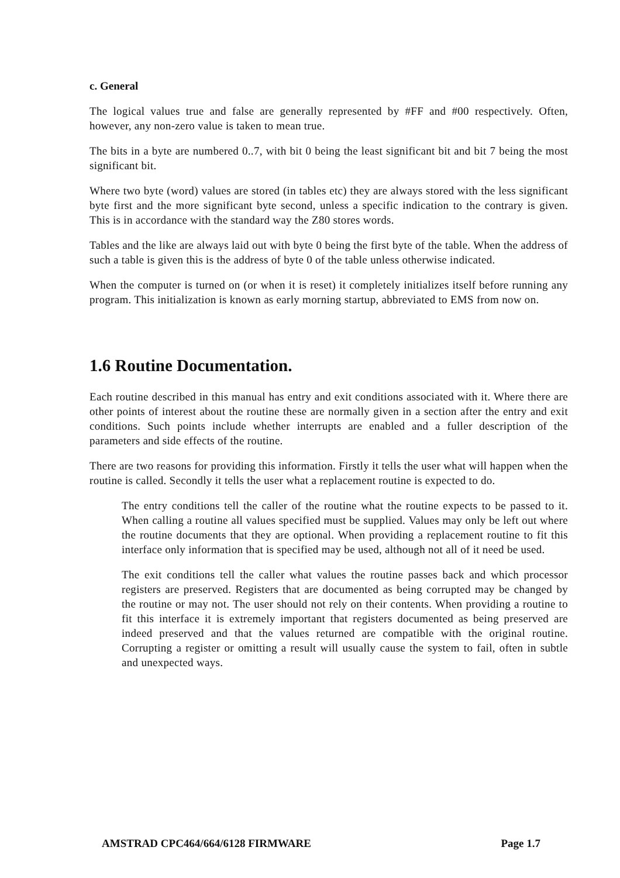c. General
The logical values true and false are generally represented by #FF and #00 respectively. Often, however, any non-zero value is taken to mean true.
The bits in a byte are numbered 0..7, with bit 0 being the least significant bit and bit 7 being the most significant bit.
Where two byte (word) values are stored (in tables etc) they are always stored with the less significant byte first and the more significant byte second, unless a specific indication to the contrary is given. This is in accordance with the standard way the Z80 stores words.
Tables and the like are always laid out with byte 0 being the first byte of the table. When the address of such a table is given this is the address of byte 0 of the table unless otherwise indicated.
When the computer is turned on (or when it is reset) it completely initializes itself before running any program. This initialization is known as early morning startup, abbreviated to EMS from now on.
1.6 Routine Documentation.
Each routine described in this manual has entry and exit conditions associated with it. Where there are other points of interest about the routine these are normally given in a section after the entry and exit conditions. Such points include whether interrupts are enabled and a fuller description of the parameters and side effects of the routine.
There are two reasons for providing this information. Firstly it tells the user what will happen when the routine is called. Secondly it tells the user what a replacement routine is expected to do.
The entry conditions tell the caller of the routine what the routine expects to be passed to it. When calling a routine all values specified must be supplied. Values may only be left out where the routine documents that they are optional. When providing a replacement routine to fit this interface only information that is specified may be used, although not all of it need be used.
The exit conditions tell the caller what values the routine passes back and which processor registers are preserved. Registers that are documented as being corrupted may be changed by the routine or may not. The user should not rely on their contents. When providing a routine to fit this interface it is extremely important that registers documented as being preserved are indeed preserved and that the values returned are compatible with the original routine. Corrupting a register or omitting a result will usually cause the system to fail, often in subtle and unexpected ways.
AMSTRAD CPC464/664/6128 FIRMWARE Page 1.7